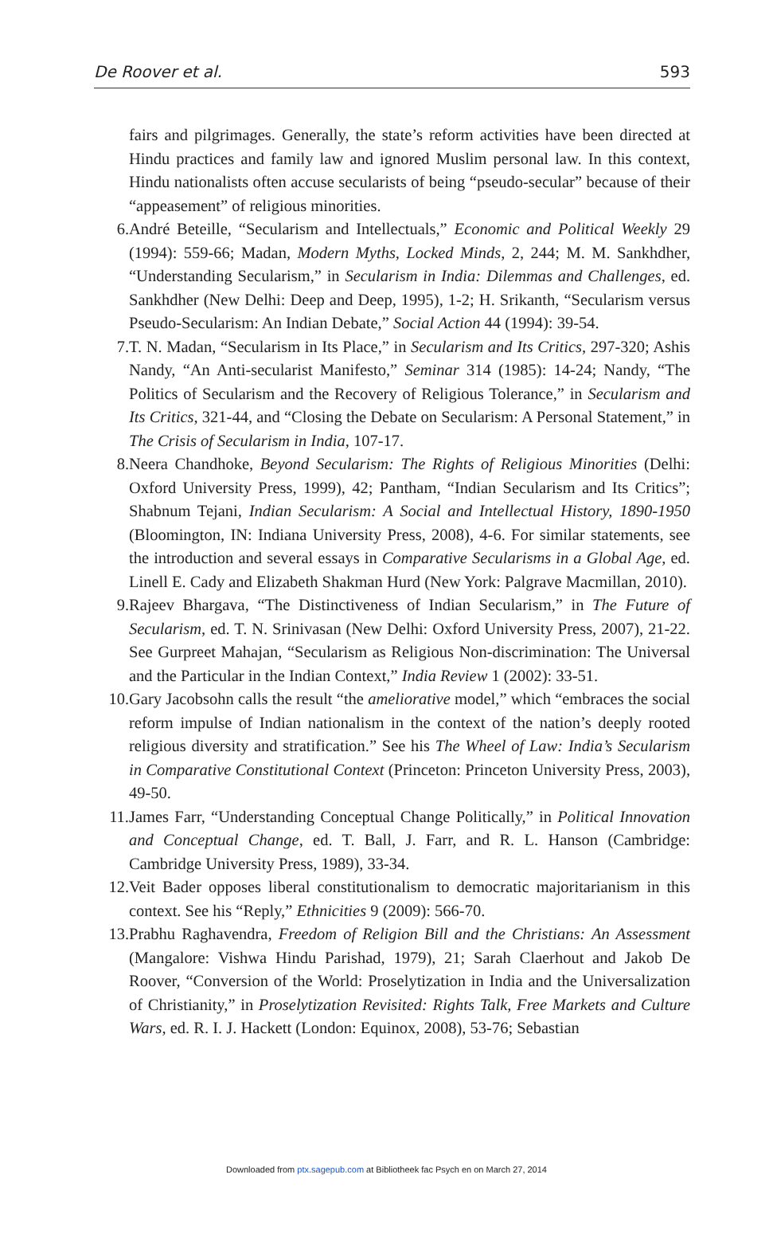De Roover et al. 593
fairs and pilgrimages. Generally, the state’s reform activities have been directed at Hindu practices and family law and ignored Muslim personal law. In this context, Hindu nationalists often accuse secularists of being “pseudo-secular” because of their “appeasement” of religious minorities.
6. André Beteille, “Secularism and Intellectuals,” Economic and Political Weekly 29 (1994): 559-66; Madan, Modern Myths, Locked Minds, 2, 244; M. M. Sankhdher, “Understanding Secularism,” in Secularism in India: Dilemmas and Challenges, ed. Sankhdher (New Delhi: Deep and Deep, 1995), 1-2; H. Srikanth, “Secularism versus Pseudo-Secularism: An Indian Debate,” Social Action 44 (1994): 39-54.
7. T. N. Madan, “Secularism in Its Place,” in Secularism and Its Critics, 297-320; Ashis Nandy, “An Anti-secularist Manifesto,” Seminar 314 (1985): 14-24; Nandy, “The Politics of Secularism and the Recovery of Religious Tolerance,” in Secularism and Its Critics, 321-44, and “Closing the Debate on Secularism: A Personal Statement,” in The Crisis of Secularism in India, 107-17.
8. Neera Chandhoke, Beyond Secularism: The Rights of Religious Minorities (Delhi: Oxford University Press, 1999), 42; Pantham, “Indian Secularism and Its Critics”; Shabnum Tejani, Indian Secularism: A Social and Intellectual History, 1890-1950 (Bloomington, IN: Indiana University Press, 2008), 4-6. For similar statements, see the introduction and several essays in Comparative Secularisms in a Global Age, ed. Linell E. Cady and Elizabeth Shakman Hurd (New York: Palgrave Macmillan, 2010).
9. Rajeev Bhargava, “The Distinctiveness of Indian Secularism,” in The Future of Secularism, ed. T. N. Srinivasan (New Delhi: Oxford University Press, 2007), 21-22. See Gurpreet Mahajan, “Secularism as Religious Non-discrimination: The Universal and the Particular in the Indian Context,” India Review 1 (2002): 33-51.
10. Gary Jacobsohn calls the result “the ameliorative model,” which “embraces the social reform impulse of Indian nationalism in the context of the nation’s deeply rooted religious diversity and stratification.” See his The Wheel of Law: India’s Secularism in Comparative Constitutional Context (Princeton: Princeton University Press, 2003), 49-50.
11. James Farr, “Understanding Conceptual Change Politically,” in Political Innovation and Conceptual Change, ed. T. Ball, J. Farr, and R. L. Hanson (Cambridge: Cambridge University Press, 1989), 33-34.
12. Veit Bader opposes liberal constitutionalism to democratic majoritarianism in this context. See his “Reply,” Ethnicities 9 (2009): 566-70.
13. Prabhu Raghavendra, Freedom of Religion Bill and the Christians: An Assessment (Mangalore: Vishwa Hindu Parishad, 1979), 21; Sarah Claerhout and Jakob De Roover, “Conversion of the World: Proselytization in India and the Universalization of Christianity,” in Proselytization Revisited: Rights Talk, Free Markets and Culture Wars, ed. R. I. J. Hackett (London: Equinox, 2008), 53-76; Sebastian
Downloaded from ptx.sagepub.com at Bibliotheek fac Psych en on March 27, 2014